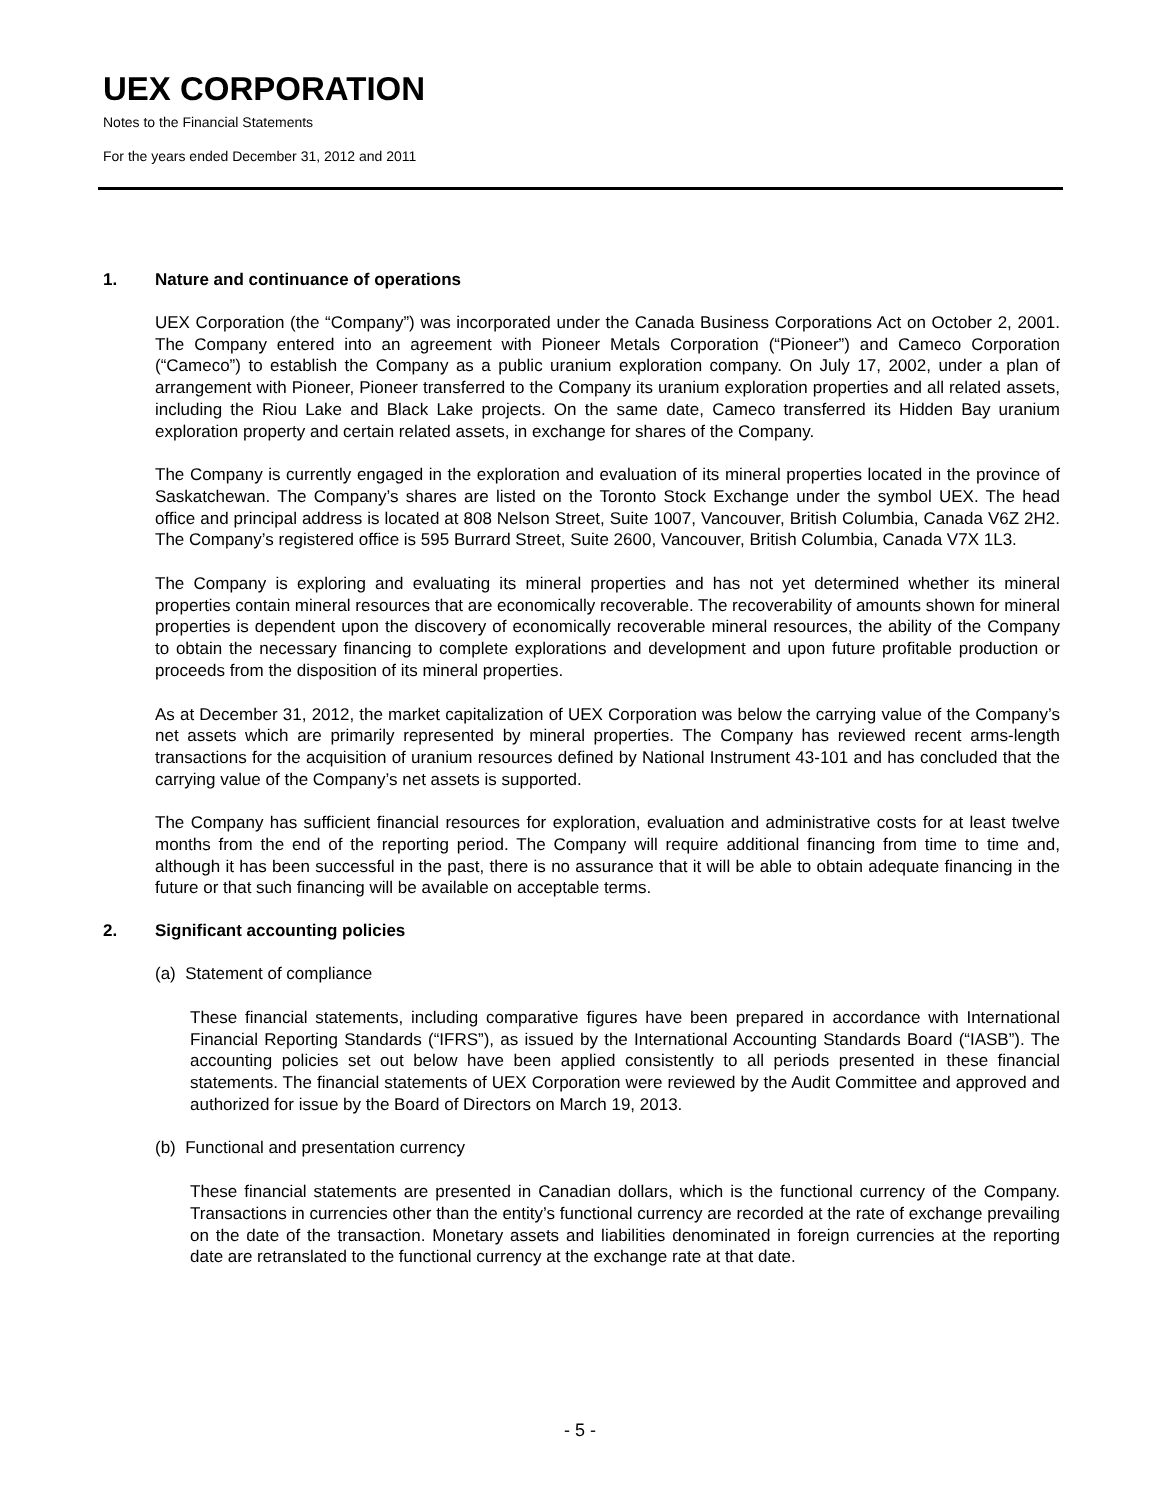UEX CORPORATION
Notes to the Financial Statements
For the years ended December 31, 2012 and 2011
1. Nature and continuance of operations
UEX Corporation (the “Company”) was incorporated under the Canada Business Corporations Act on October 2, 2001. The Company entered into an agreement with Pioneer Metals Corporation (“Pioneer”) and Cameco Corporation (“Cameco”) to establish the Company as a public uranium exploration company. On July 17, 2002, under a plan of arrangement with Pioneer, Pioneer transferred to the Company its uranium exploration properties and all related assets, including the Riou Lake and Black Lake projects. On the same date, Cameco transferred its Hidden Bay uranium exploration property and certain related assets, in exchange for shares of the Company.
The Company is currently engaged in the exploration and evaluation of its mineral properties located in the province of Saskatchewan. The Company’s shares are listed on the Toronto Stock Exchange under the symbol UEX. The head office and principal address is located at 808 Nelson Street, Suite 1007, Vancouver, British Columbia, Canada V6Z 2H2. The Company’s registered office is 595 Burrard Street, Suite 2600, Vancouver, British Columbia, Canada V7X 1L3.
The Company is exploring and evaluating its mineral properties and has not yet determined whether its mineral properties contain mineral resources that are economically recoverable. The recoverability of amounts shown for mineral properties is dependent upon the discovery of economically recoverable mineral resources, the ability of the Company to obtain the necessary financing to complete explorations and development and upon future profitable production or proceeds from the disposition of its mineral properties.
As at December 31, 2012, the market capitalization of UEX Corporation was below the carrying value of the Company’s net assets which are primarily represented by mineral properties. The Company has reviewed recent arms-length transactions for the acquisition of uranium resources defined by National Instrument 43-101 and has concluded that the carrying value of the Company’s net assets is supported.
The Company has sufficient financial resources for exploration, evaluation and administrative costs for at least twelve months from the end of the reporting period. The Company will require additional financing from time to time and, although it has been successful in the past, there is no assurance that it will be able to obtain adequate financing in the future or that such financing will be available on acceptable terms.
2. Significant accounting policies
(a) Statement of compliance
These financial statements, including comparative figures have been prepared in accordance with International Financial Reporting Standards (“IFRS”), as issued by the International Accounting Standards Board (“IASB”). The accounting policies set out below have been applied consistently to all periods presented in these financial statements. The financial statements of UEX Corporation were reviewed by the Audit Committee and approved and authorized for issue by the Board of Directors on March 19, 2013.
(b) Functional and presentation currency
These financial statements are presented in Canadian dollars, which is the functional currency of the Company. Transactions in currencies other than the entity’s functional currency are recorded at the rate of exchange prevailing on the date of the transaction. Monetary assets and liabilities denominated in foreign currencies at the reporting date are retranslated to the functional currency at the exchange rate at that date.
- 5 -